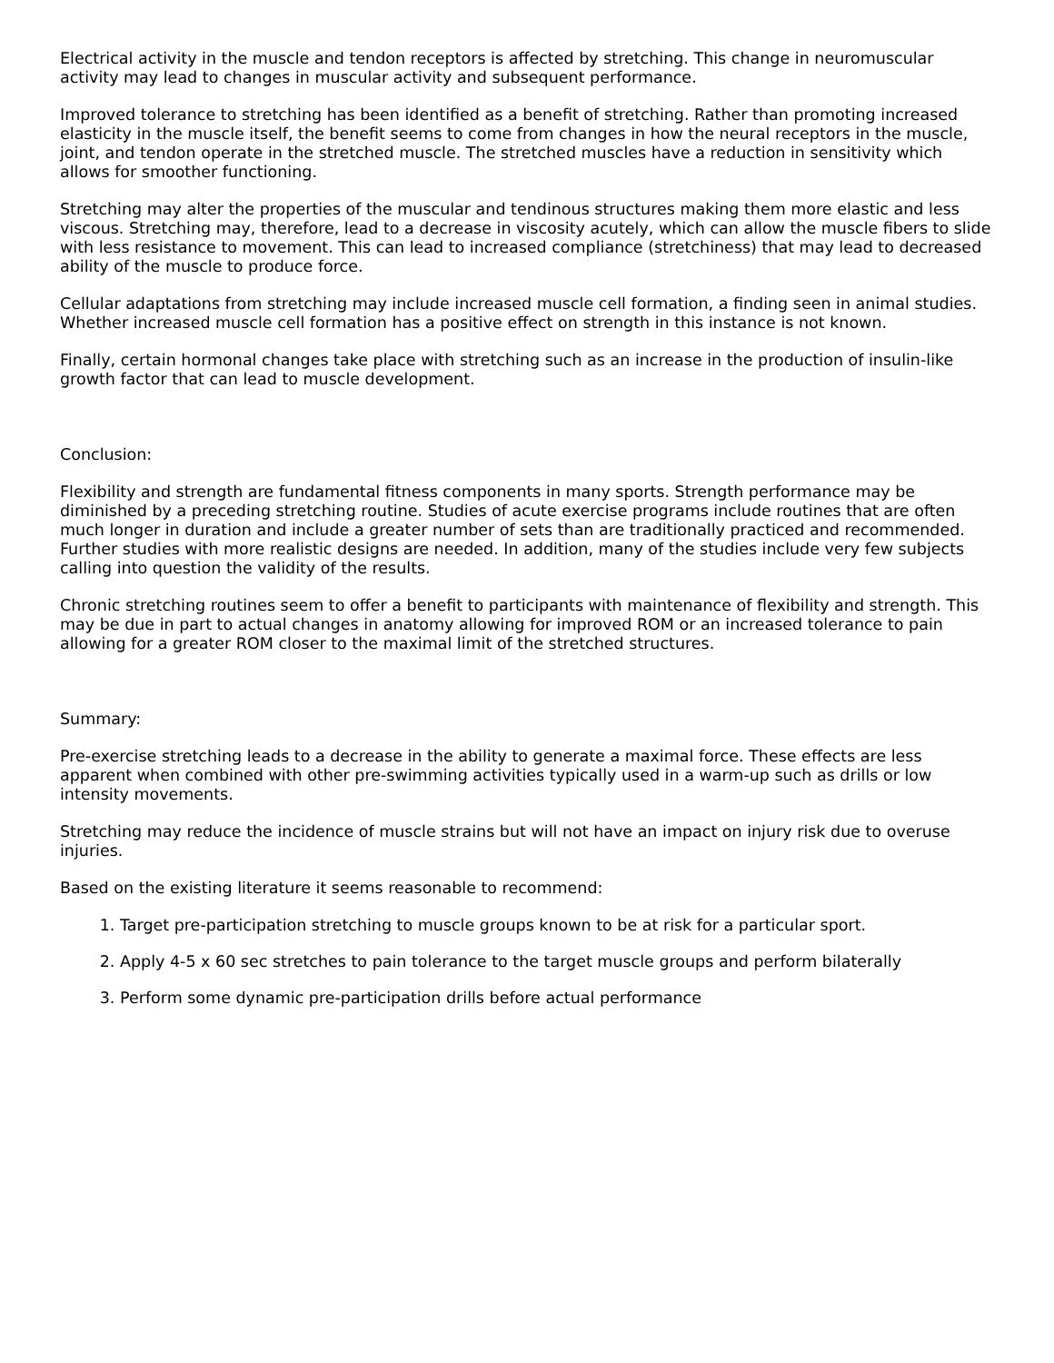Electrical activity in the muscle and tendon receptors is affected by stretching. This change in neuromuscular activity may lead to changes in muscular activity and subsequent performance.
Improved tolerance to stretching has been identified as a benefit of stretching. Rather than promoting increased elasticity in the muscle itself, the benefit seems to come from changes in how the neural receptors in the muscle, joint, and tendon operate in the stretched muscle. The stretched muscles have a reduction in sensitivity which allows for smoother functioning.
Stretching may alter the properties of the muscular and tendinous structures making them more elastic and less viscous. Stretching may, therefore, lead to a decrease in viscosity acutely, which can allow the muscle fibers to slide with less resistance to movement. This can lead to increased compliance (stretchiness) that may lead to decreased ability of the muscle to produce force.
Cellular adaptations from stretching may include increased muscle cell formation, a finding seen in animal studies. Whether increased muscle cell formation has a positive effect on strength in this instance is not known.
Finally, certain hormonal changes take place with stretching such as an increase in the production of insulin-like growth factor that can lead to muscle development.
Conclusion:
Flexibility and strength are fundamental fitness components in many sports. Strength performance may be diminished by a preceding stretching routine. Studies of acute exercise programs include routines that are often much longer in duration and include a greater number of sets than are traditionally practiced and recommended. Further studies with more realistic designs are needed. In addition, many of the studies include very few subjects calling into question the validity of the results.
Chronic stretching routines seem to offer a benefit to participants with maintenance of flexibility and strength. This may be due in part to actual changes in anatomy allowing for improved ROM or an increased tolerance to pain allowing for a greater ROM closer to the maximal limit of the stretched structures.
Summary:
Pre-exercise stretching leads to a decrease in the ability to generate a maximal force. These effects are less apparent when combined with other pre-swimming activities typically used in a warm-up such as drills or low intensity movements.
Stretching may reduce the incidence of muscle strains but will not have an impact on injury risk due to overuse injuries.
Based on the existing literature it seems reasonable to recommend:
1. Target pre-participation stretching to muscle groups known to be at risk for a particular sport.
2. Apply 4-5 x 60 sec stretches to pain tolerance to the target muscle groups and perform bilaterally
3. Perform some dynamic pre-participation drills before actual performance